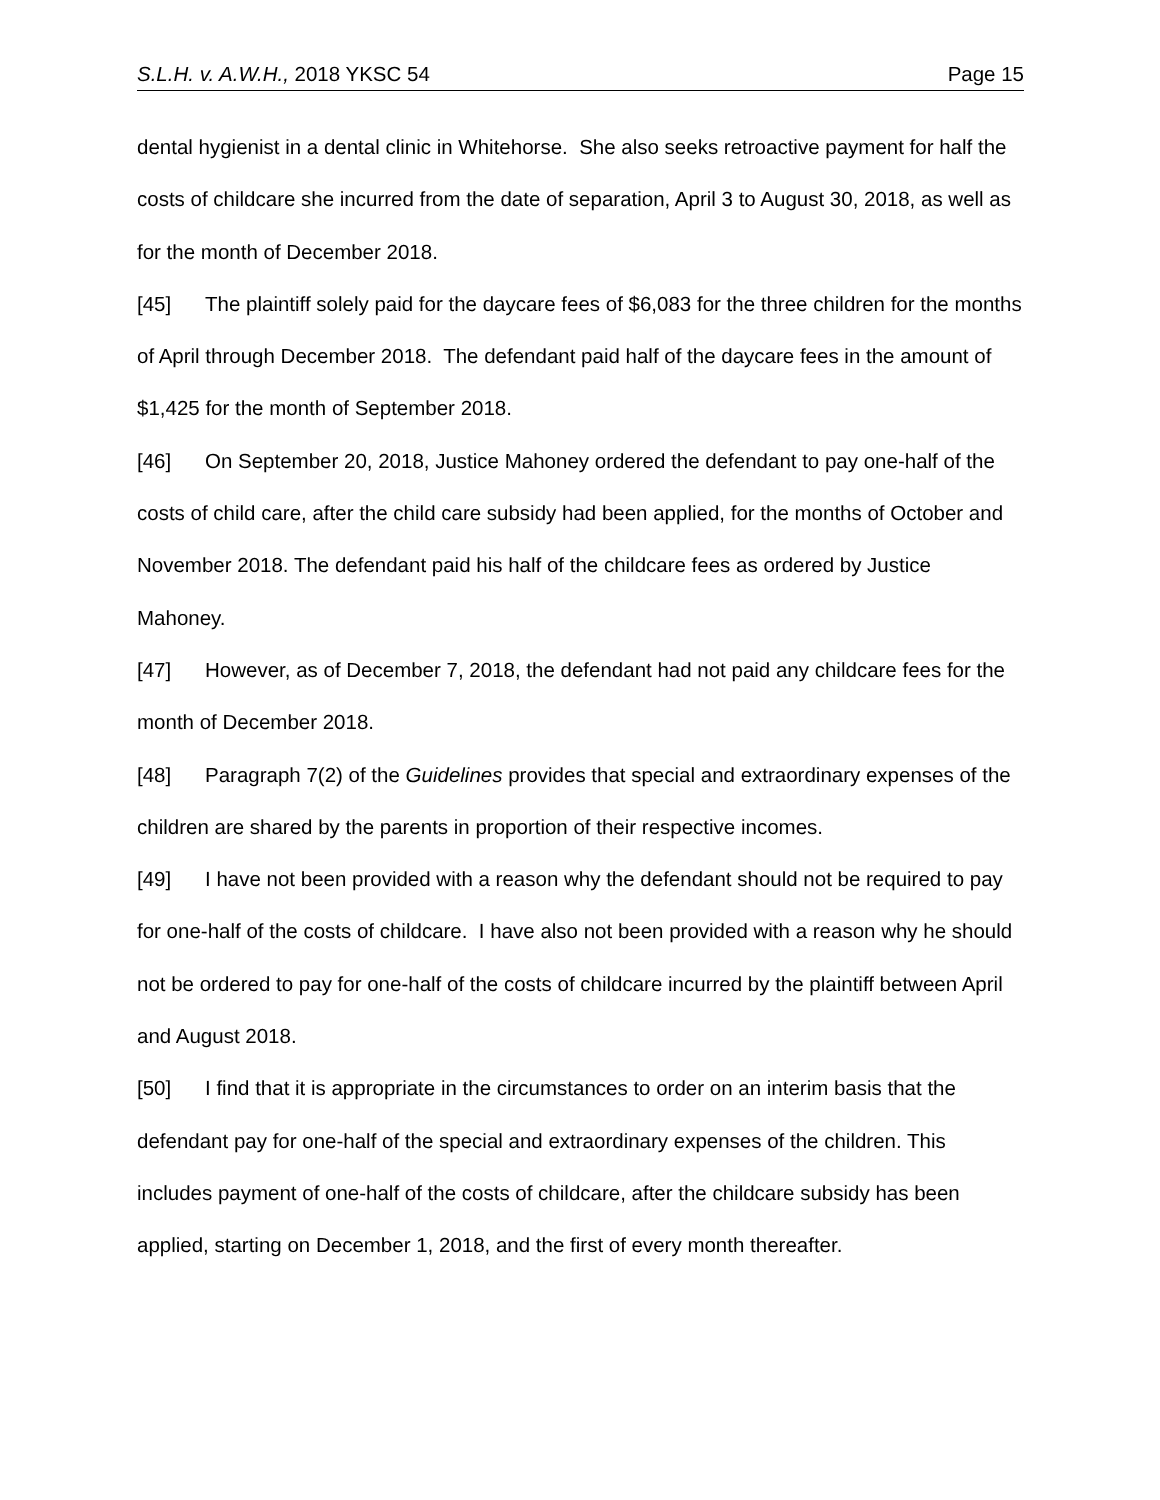S.L.H. v. A.W.H., 2018 YKSC 54 Page 15
dental hygienist in a dental clinic in Whitehorse. She also seeks retroactive payment for half the costs of childcare she incurred from the date of separation, April 3 to August 30, 2018, as well as for the month of December 2018.
[45] The plaintiff solely paid for the daycare fees of $6,083 for the three children for the months of April through December 2018. The defendant paid half of the daycare fees in the amount of $1,425 for the month of September 2018.
[46] On September 20, 2018, Justice Mahoney ordered the defendant to pay one-half of the costs of child care, after the child care subsidy had been applied, for the months of October and November 2018. The defendant paid his half of the childcare fees as ordered by Justice Mahoney.
[47] However, as of December 7, 2018, the defendant had not paid any childcare fees for the month of December 2018.
[48] Paragraph 7(2) of the Guidelines provides that special and extraordinary expenses of the children are shared by the parents in proportion of their respective incomes.
[49] I have not been provided with a reason why the defendant should not be required to pay for one-half of the costs of childcare. I have also not been provided with a reason why he should not be ordered to pay for one-half of the costs of childcare incurred by the plaintiff between April and August 2018.
[50] I find that it is appropriate in the circumstances to order on an interim basis that the defendant pay for one-half of the special and extraordinary expenses of the children. This includes payment of one-half of the costs of childcare, after the childcare subsidy has been applied, starting on December 1, 2018, and the first of every month thereafter.